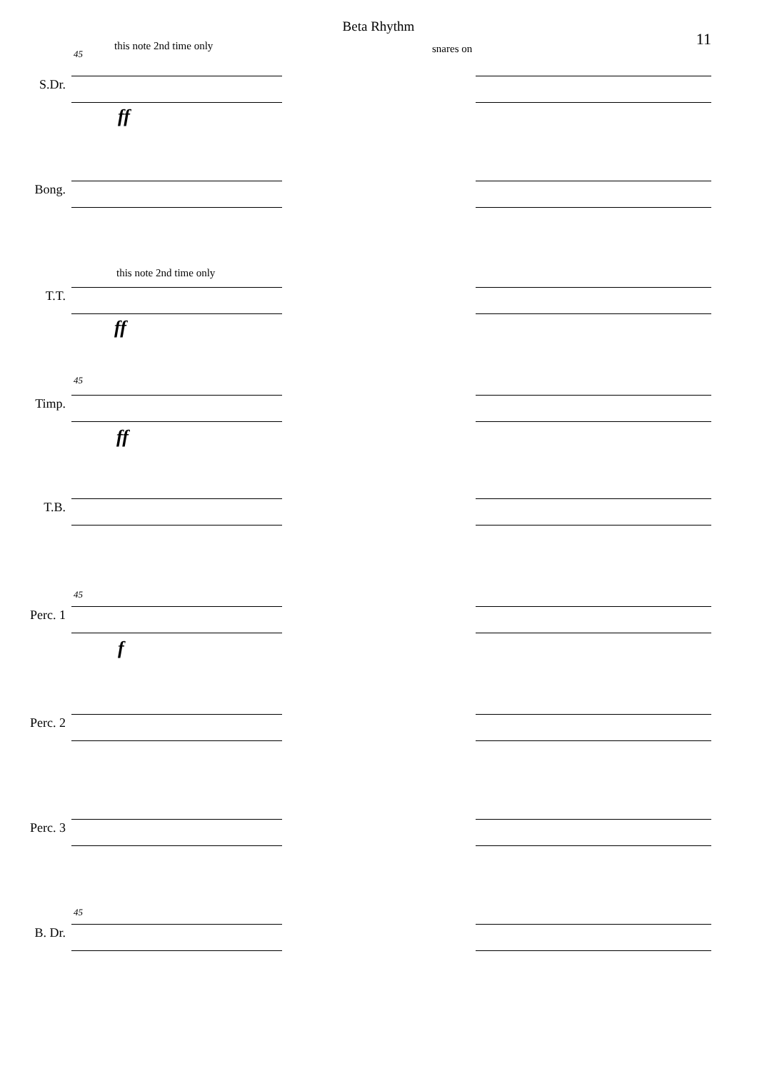Beta Rhythm
11
45
this note 2nd time only snares on
S.Dr.
ff
Bong.
this note 2nd time only
T.T.
ff
45
Timp.
ff
T.B.
45
Perc. 1
f
Perc. 2
Perc. 3
45
B. Dr.